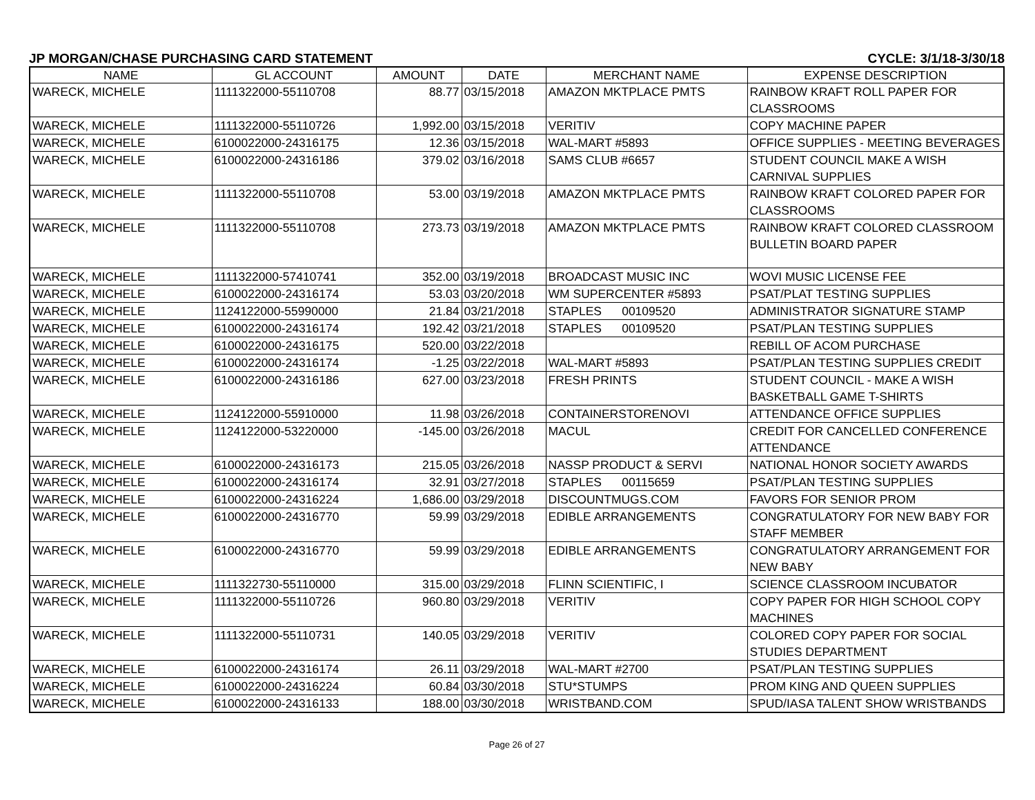JP MORGAN/CHASE PURCHASING CARD STATEMENT CYCLE: 3/1/18-3/30/18
| NAME | GL ACCOUNT | AMOUNT | DATE | MERCHANT NAME | EXPENSE DESCRIPTION |
| --- | --- | --- | --- | --- | --- |
| WARECK, MICHELE | 1111322000-55110708 | 88.77 | 03/15/2018 | AMAZON MKTPLACE PMTS | RAINBOW KRAFT ROLL PAPER FOR CLASSROOMS |
| WARECK, MICHELE | 1111322000-55110726 | 1,992.00 | 03/15/2018 | VERITIV | COPY MACHINE PAPER |
| WARECK, MICHELE | 6100022000-24316175 | 12.36 | 03/15/2018 | WAL-MART #5893 | OFFICE SUPPLIES - MEETING BEVERAGES |
| WARECK, MICHELE | 6100022000-24316186 | 379.02 | 03/16/2018 | SAMS CLUB #6657 | STUDENT COUNCIL MAKE A WISH CARNIVAL SUPPLIES |
| WARECK, MICHELE | 1111322000-55110708 | 53.00 | 03/19/2018 | AMAZON MKTPLACE PMTS | RAINBOW KRAFT COLORED PAPER FOR CLASSROOMS |
| WARECK, MICHELE | 1111322000-55110708 | 273.73 | 03/19/2018 | AMAZON MKTPLACE PMTS | RAINBOW KRAFT COLORED CLASSROOM BULLETIN BOARD PAPER |
| WARECK, MICHELE | 1111322000-57410741 | 352.00 | 03/19/2018 | BROADCAST MUSIC INC | WOVI MUSIC LICENSE FEE |
| WARECK, MICHELE | 6100022000-24316174 | 53.03 | 03/20/2018 | WM SUPERCENTER #5893 | PSAT/PLAT TESTING SUPPLIES |
| WARECK, MICHELE | 1124122000-55990000 | 21.84 | 03/21/2018 | STAPLES 00109520 | ADMINISTRATOR SIGNATURE STAMP |
| WARECK, MICHELE | 6100022000-24316174 | 192.42 | 03/21/2018 | STAPLES 00109520 | PSAT/PLAN TESTING SUPPLIES |
| WARECK, MICHELE | 6100022000-24316175 | 520.00 | 03/22/2018 | | REBILL OF ACOM PURCHASE |
| WARECK, MICHELE | 6100022000-24316174 | -1.25 | 03/22/2018 | WAL-MART #5893 | PSAT/PLAN TESTING SUPPLIES CREDIT |
| WARECK, MICHELE | 6100022000-24316186 | 627.00 | 03/23/2018 | FRESH PRINTS | STUDENT COUNCIL - MAKE A WISH BASKETBALL GAME T-SHIRTS |
| WARECK, MICHELE | 1124122000-55910000 | 11.98 | 03/26/2018 | CONTAINERSTORENOVI | ATTENDANCE OFFICE SUPPLIES |
| WARECK, MICHELE | 1124122000-53220000 | -145.00 | 03/26/2018 | MACUL | CREDIT FOR CANCELLED CONFERENCE ATTENDANCE |
| WARECK, MICHELE | 6100022000-24316173 | 215.05 | 03/26/2018 | NASSP PRODUCT & SERVI | NATIONAL HONOR SOCIETY AWARDS |
| WARECK, MICHELE | 6100022000-24316174 | 32.91 | 03/27/2018 | STAPLES 00115659 | PSAT/PLAN TESTING SUPPLIES |
| WARECK, MICHELE | 6100022000-24316224 | 1,686.00 | 03/29/2018 | DISCOUNTMUGS.COM | FAVORS FOR SENIOR PROM |
| WARECK, MICHELE | 6100022000-24316770 | 59.99 | 03/29/2018 | EDIBLE ARRANGEMENTS | CONGRATULATORY FOR NEW BABY FOR STAFF MEMBER |
| WARECK, MICHELE | 6100022000-24316770 | 59.99 | 03/29/2018 | EDIBLE ARRANGEMENTS | CONGRATULATORY ARRANGEMENT FOR NEW BABY |
| WARECK, MICHELE | 1111322730-55110000 | 315.00 | 03/29/2018 | FLINN SCIENTIFIC, I | SCIENCE CLASSROOM INCUBATOR |
| WARECK, MICHELE | 1111322000-55110726 | 960.80 | 03/29/2018 | VERITIV | COPY PAPER FOR HIGH SCHOOL COPY MACHINES |
| WARECK, MICHELE | 1111322000-55110731 | 140.05 | 03/29/2018 | VERITIV | COLORED COPY PAPER FOR SOCIAL STUDIES DEPARTMENT |
| WARECK, MICHELE | 6100022000-24316174 | 26.11 | 03/29/2018 | WAL-MART #2700 | PSAT/PLAN TESTING SUPPLIES |
| WARECK, MICHELE | 6100022000-24316224 | 60.84 | 03/30/2018 | STU*STUMPS | PROM KING AND QUEEN SUPPLIES |
| WARECK, MICHELE | 6100022000-24316133 | 188.00 | 03/30/2018 | WRISTBAND.COM | SPUD/IASA TALENT SHOW WRISTBANDS |
Page 26 of 27